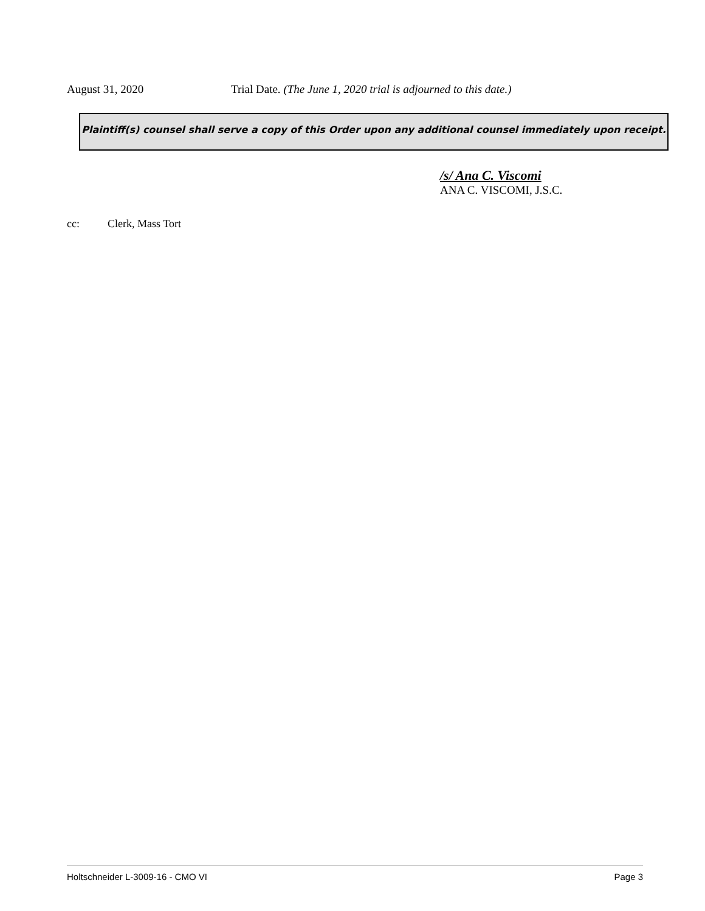August 31, 2020 Trial Date. (The June 1, 2020 trial is adjourned to this date.)
Plaintiff(s) counsel shall serve a copy of this Order upon any additional counsel immediately upon receipt.
/s/ Ana C. Viscomi
ANA C. VISCOMI, J.S.C.
cc: Clerk, Mass Tort
Holtschneider L-3009-16 - CMO VI Page 3